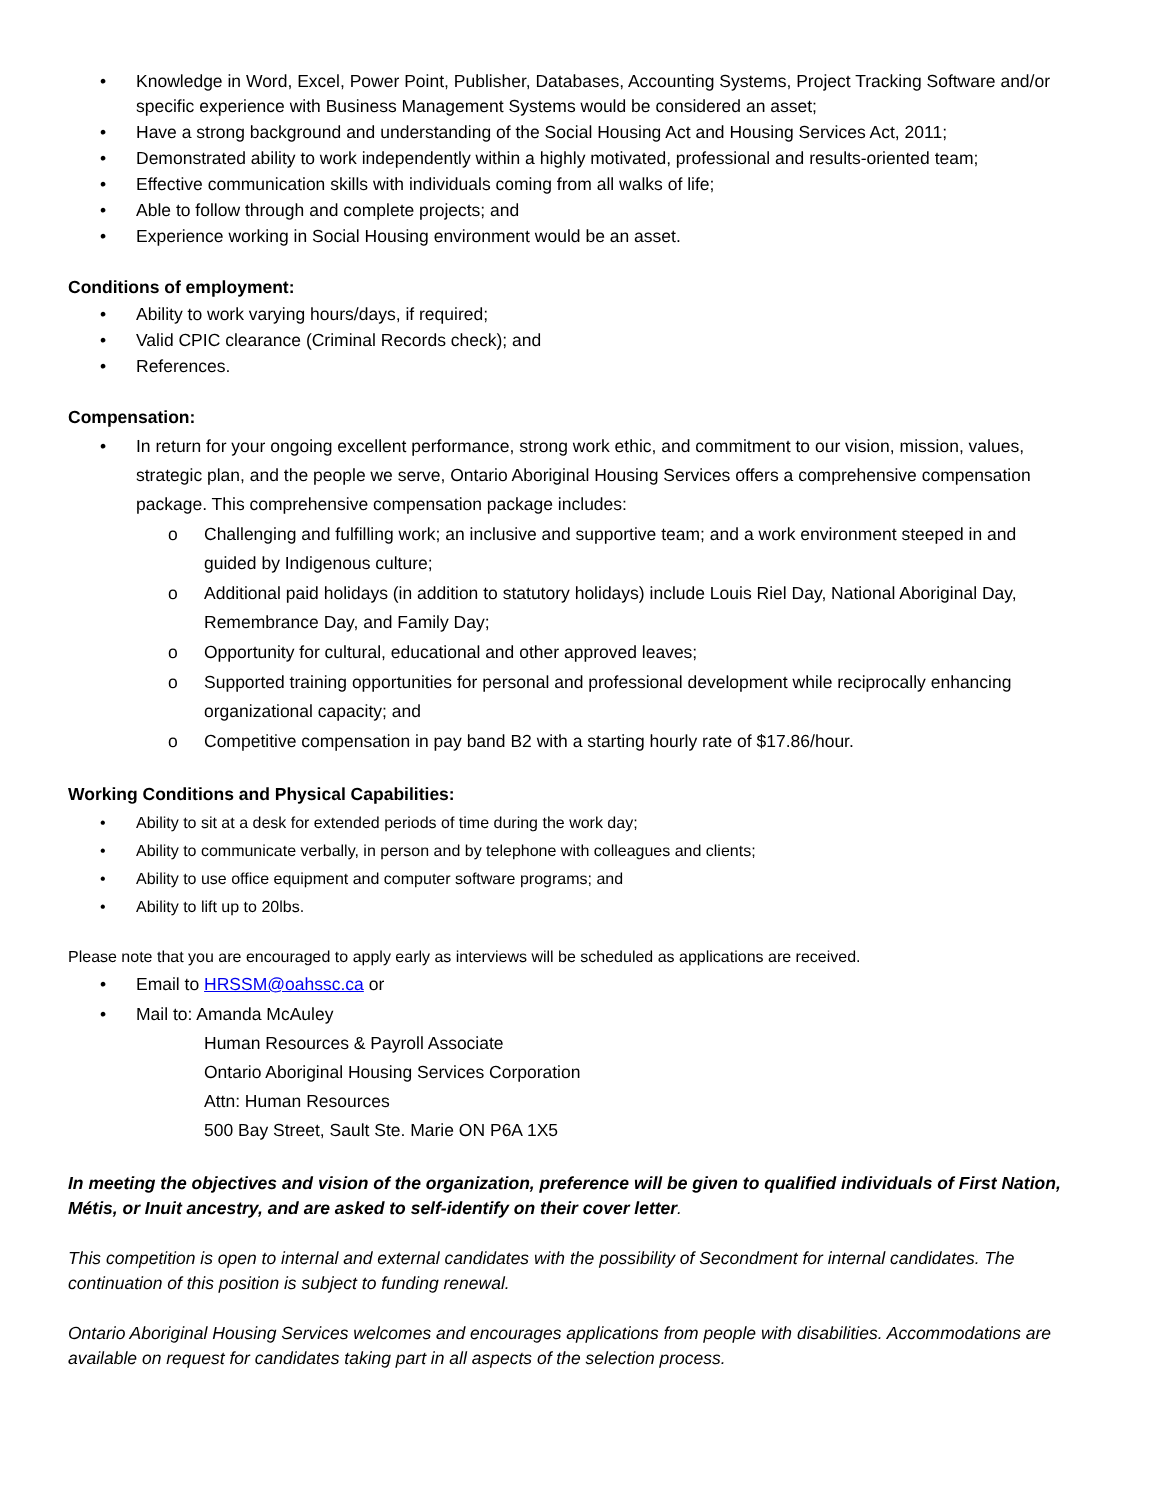• Knowledge in Word, Excel, Power Point, Publisher, Databases, Accounting Systems, Project Tracking Software and/or specific experience with Business Management Systems would be considered an asset;
• Have a strong background and understanding of the Social Housing Act and Housing Services Act, 2011;
• Demonstrated ability to work independently within a highly motivated, professional and results-oriented team;
• Effective communication skills with individuals coming from all walks of life;
• Able to follow through and complete projects; and
• Experience working in Social Housing environment would be an asset.
Conditions of employment:
• Ability to work varying hours/days, if required;
• Valid CPIC clearance (Criminal Records check); and
• References.
Compensation:
• In return for your ongoing excellent performance, strong work ethic, and commitment to our vision, mission, values, strategic plan, and the people we serve, Ontario Aboriginal Housing Services offers a comprehensive compensation package. This comprehensive compensation package includes:
o Challenging and fulfilling work; an inclusive and supportive team; and a work environment steeped in and guided by Indigenous culture;
o Additional paid holidays (in addition to statutory holidays) include Louis Riel Day, National Aboriginal Day, Remembrance Day, and Family Day;
o Opportunity for cultural, educational and other approved leaves;
o Supported training opportunities for personal and professional development while reciprocally enhancing organizational capacity; and
o Competitive compensation in pay band B2 with a starting hourly rate of $17.86/hour.
Working Conditions and Physical Capabilities:
• Ability to sit at a desk for extended periods of time during the work day;
• Ability to communicate verbally, in person and by telephone with colleagues and clients;
• Ability to use office equipment and computer software programs; and
• Ability to lift up to 20lbs.
Please note that you are encouraged to apply early as interviews will be scheduled as applications are received.
• Email to HRSSM@oahssc.ca or
• Mail to: Amanda McAuley
Human Resources & Payroll Associate
Ontario Aboriginal Housing Services Corporation
Attn: Human Resources
500 Bay Street, Sault Ste. Marie ON P6A 1X5
In meeting the objectives and vision of the organization, preference will be given to qualified individuals of First Nation, Métis, or Inuit ancestry, and are asked to self-identify on their cover letter.
This competition is open to internal and external candidates with the possibility of Secondment for internal candidates. The continuation of this position is subject to funding renewal.
Ontario Aboriginal Housing Services welcomes and encourages applications from people with disabilities. Accommodations are available on request for candidates taking part in all aspects of the selection process.